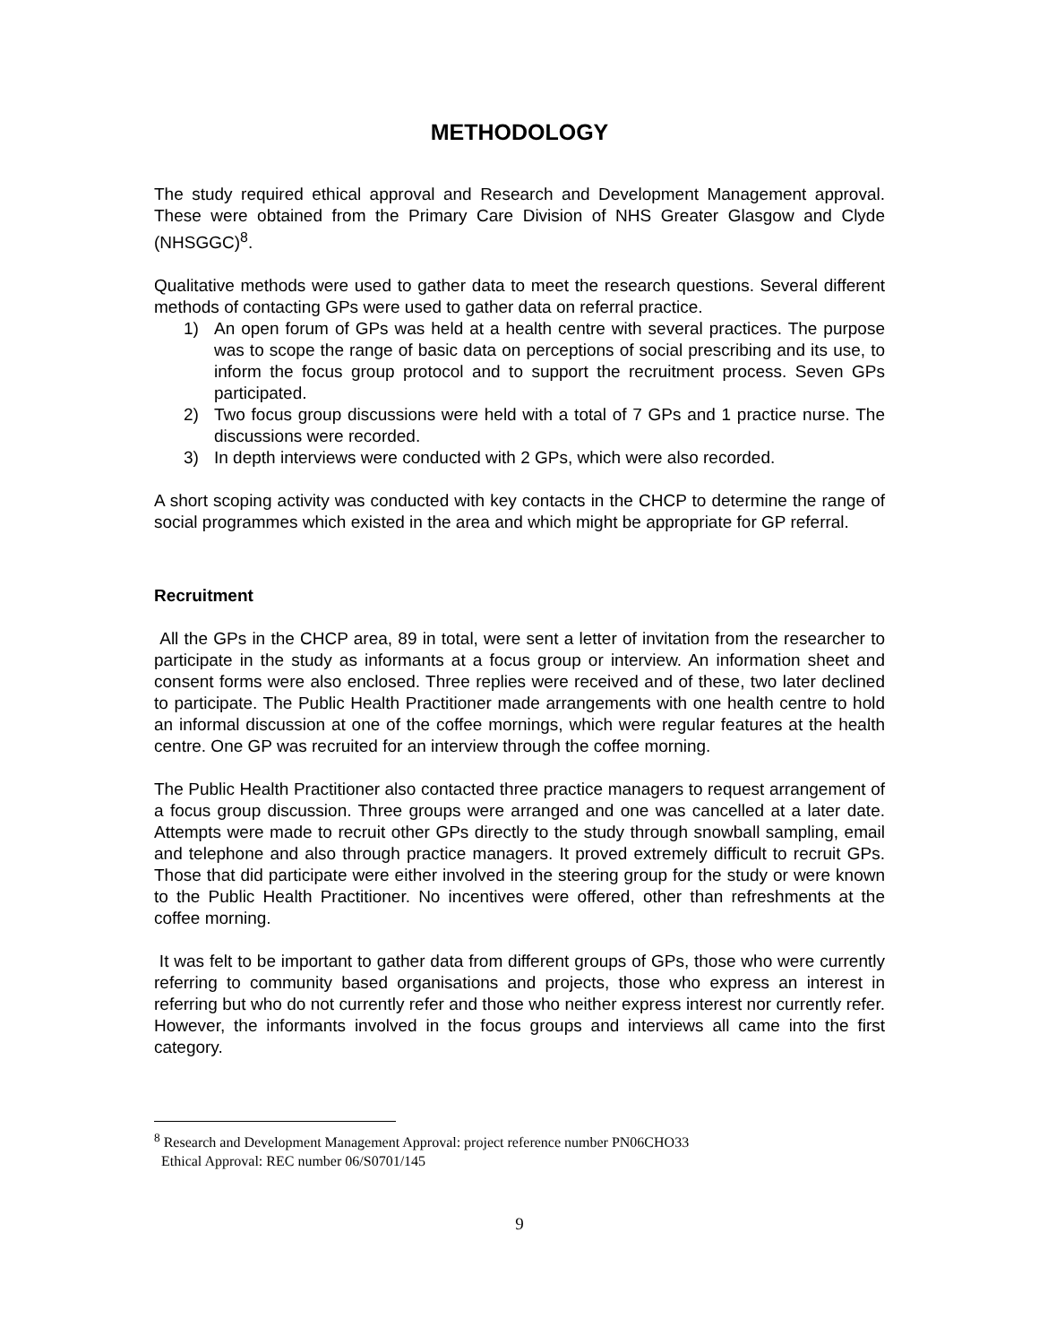METHODOLOGY
The study required ethical approval and Research and Development Management approval. These were obtained from the Primary Care Division of NHS Greater Glasgow and Clyde (NHSGGC)<sup>8</sup>.
Qualitative methods were used to gather data to meet the research questions. Several different methods of contacting GPs were used to gather data on referral practice.
1) An open forum of GPs was held at a health centre with several practices. The purpose was to scope the range of basic data on perceptions of social prescribing and its use, to inform the focus group protocol and to support the recruitment process. Seven GPs participated.
2) Two focus group discussions were held with a total of 7 GPs and 1 practice nurse. The discussions were recorded.
3) In depth interviews were conducted with 2 GPs, which were also recorded.
A short scoping activity was conducted with key contacts in the CHCP to determine the range of social programmes which existed in the area and which might be appropriate for GP referral.
Recruitment
All the GPs in the CHCP area, 89 in total, were sent a letter of invitation from the researcher to participate in the study as informants at a focus group or interview. An information sheet and consent forms were also enclosed. Three replies were received and of these, two later declined to participate. The Public Health Practitioner made arrangements with one health centre to hold an informal discussion at one of the coffee mornings, which were regular features at the health centre. One GP was recruited for an interview through the coffee morning.
The Public Health Practitioner also contacted three practice managers to request arrangement of a focus group discussion. Three groups were arranged and one was cancelled at a later date. Attempts were made to recruit other GPs directly to the study through snowball sampling, email and telephone and also through practice managers. It proved extremely difficult to recruit GPs. Those that did participate were either involved in the steering group for the study or were known to the Public Health Practitioner. No incentives were offered, other than refreshments at the coffee morning.
It was felt to be important to gather data from different groups of GPs, those who were currently referring to community based organisations and projects, those who express an interest in referring but who do not currently refer and those who neither express interest nor currently refer. However, the informants involved in the focus groups and interviews all came into the first category.
<sup>8</sup> Research and Development Management Approval: project reference number PN06CHO33
Ethical Approval: REC number 06/S0701/145
9